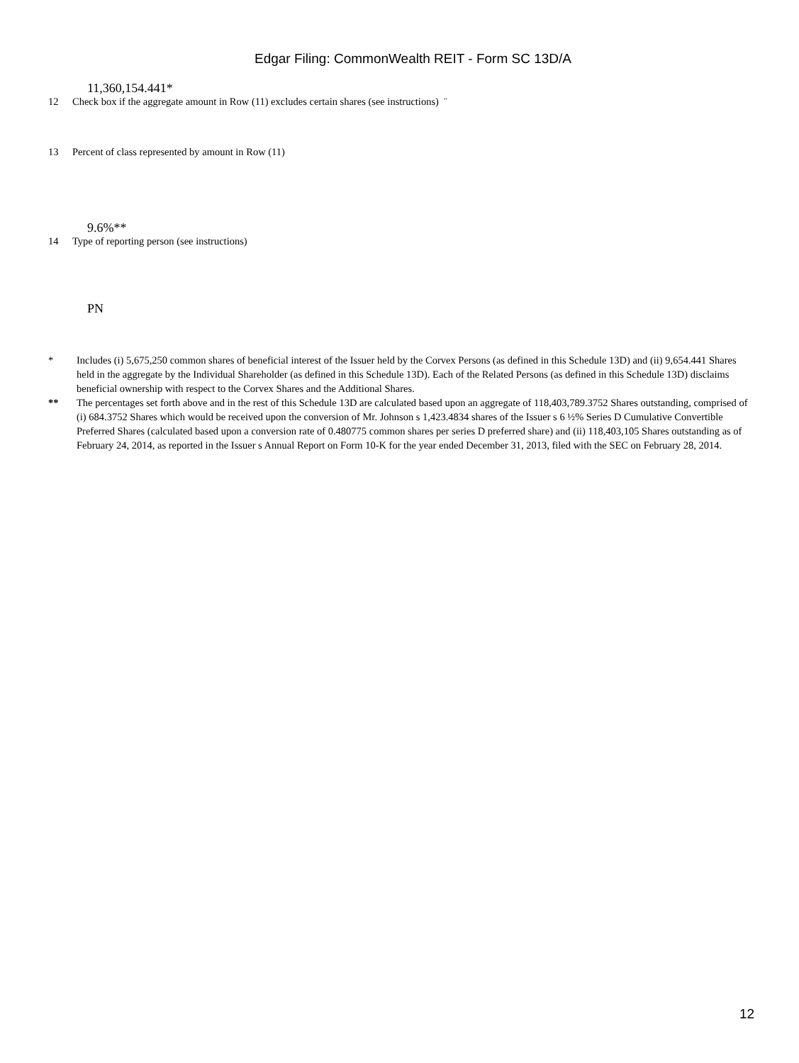Edgar Filing: CommonWealth REIT - Form SC 13D/A
11,360,154.441*
12 Check box if the aggregate amount in Row (11) excludes certain shares (see instructions) ¨
13 Percent of class represented by amount in Row (11)
9.6%**
14 Type of reporting person (see instructions)
PN
* Includes (i) 5,675,250 common shares of beneficial interest of the Issuer held by the Corvex Persons (as defined in this Schedule 13D) and (ii) 9,654.441 Shares held in the aggregate by the Individual Shareholder (as defined in this Schedule 13D). Each of the Related Persons (as defined in this Schedule 13D) disclaims beneficial ownership with respect to the Corvex Shares and the Additional Shares.
** The percentages set forth above and in the rest of this Schedule 13D are calculated based upon an aggregate of 118,403,789.3752 Shares outstanding, comprised of (i) 684.3752 Shares which would be received upon the conversion of Mr. Johnson s 1,423.4834 shares of the Issuer s 6 ½% Series D Cumulative Convertible Preferred Shares (calculated based upon a conversion rate of 0.480775 common shares per series D preferred share) and (ii) 118,403,105 Shares outstanding as of February 24, 2014, as reported in the Issuer s Annual Report on Form 10-K for the year ended December 31, 2013, filed with the SEC on February 28, 2014.
12